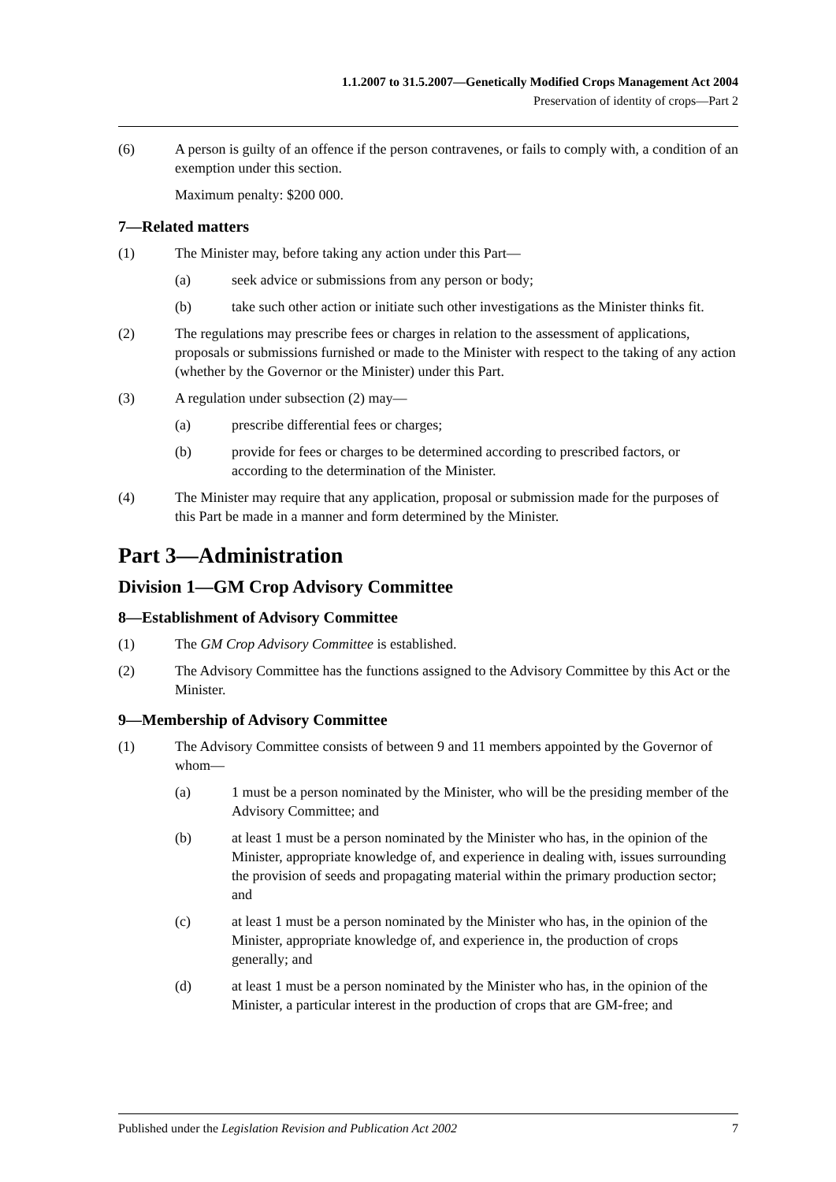1.1.2007 to 31.5.2007—Genetically Modified Crops Management Act 2004
Preservation of identity of crops—Part 2
(6) A person is guilty of an offence if the person contravenes, or fails to comply with, a condition of an exemption under this section.
Maximum penalty: $200 000.
7—Related matters
(1) The Minister may, before taking any action under this Part—
(a) seek advice or submissions from any person or body;
(b) take such other action or initiate such other investigations as the Minister thinks fit.
(2) The regulations may prescribe fees or charges in relation to the assessment of applications, proposals or submissions furnished or made to the Minister with respect to the taking of any action (whether by the Governor or the Minister) under this Part.
(3) A regulation under subsection (2) may—
(a) prescribe differential fees or charges;
(b) provide for fees or charges to be determined according to prescribed factors, or according to the determination of the Minister.
(4) The Minister may require that any application, proposal or submission made for the purposes of this Part be made in a manner and form determined by the Minister.
Part 3—Administration
Division 1—GM Crop Advisory Committee
8—Establishment of Advisory Committee
(1) The GM Crop Advisory Committee is established.
(2) The Advisory Committee has the functions assigned to the Advisory Committee by this Act or the Minister.
9—Membership of Advisory Committee
(1) The Advisory Committee consists of between 9 and 11 members appointed by the Governor of whom—
(a) 1 must be a person nominated by the Minister, who will be the presiding member of the Advisory Committee; and
(b) at least 1 must be a person nominated by the Minister who has, in the opinion of the Minister, appropriate knowledge of, and experience in dealing with, issues surrounding the provision of seeds and propagating material within the primary production sector; and
(c) at least 1 must be a person nominated by the Minister who has, in the opinion of the Minister, appropriate knowledge of, and experience in, the production of crops generally; and
(d) at least 1 must be a person nominated by the Minister who has, in the opinion of the Minister, a particular interest in the production of crops that are GM-free; and
Published under the Legislation Revision and Publication Act 2002 7